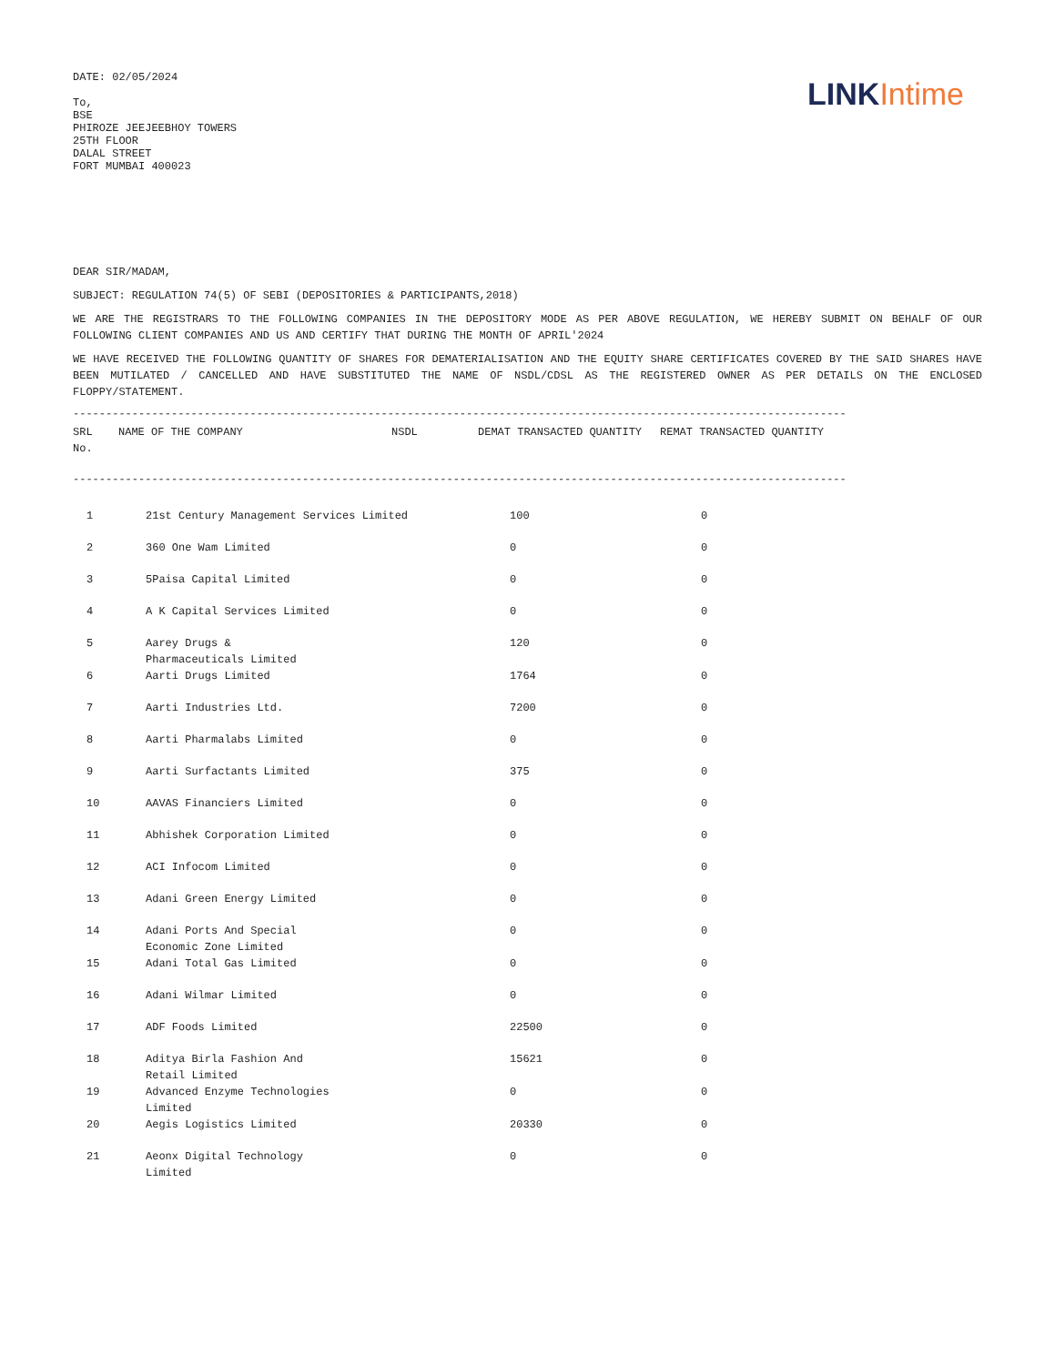DATE: 02/05/2024
To,
BSE
PHIROZE JEEJEEBHOY TOWERS
25TH FLOOR
DALAL STREET
FORT MUMBAI 400023
LINK Intime
DEAR SIR/MADAM,
SUBJECT: REGULATION 74(5) OF SEBI (DEPOSITORIES & PARTICIPANTS,2018)
WE ARE THE REGISTRARS TO THE FOLLOWING COMPANIES IN THE DEPOSITORY MODE AS PER ABOVE REGULATION, WE HEREBY SUBMIT ON BEHALF OF OUR FOLLOWING CLIENT COMPANIES AND US AND CERTIFY THAT DURING THE MONTH OF APRIL'2024
WE HAVE RECEIVED THE FOLLOWING QUANTITY OF SHARES FOR DEMATERIALISATION AND THE EQUITY SHARE CERTIFICATES COVERED BY THE SAID SHARES HAVE BEEN MUTILATED / CANCELLED AND HAVE SUBSTITUTED THE NAME OF NSDL/CDSL AS THE REGISTERED OWNER AS PER DETAILS ON THE ENCLOSED FLOPPY/STATEMENT.
------------------------------------------------------------------------------------------------------------------------
| SRL No. | NAME OF THE COMPANY | NSDL | DEMAT TRANSACTED QUANTITY | REMAT TRANSACTED QUANTITY |
| --- | --- | --- | --- | --- |
------------------------------------------------------------------------------------------------------------------------
| 1 | 21st Century Management Services Limited | 100 | 0 |
| 2 | 360 One Wam Limited | 0 | 0 |
| 3 | 5Paisa Capital Limited | 0 | 0 |
| 4 | A K Capital Services Limited | 0 | 0 |
| 5 | Aarey Drugs & Pharmaceuticals Limited | 120 | 0 |
| 6 | Aarti Drugs Limited | 1764 | 0 |
| 7 | Aarti Industries Ltd. | 7200 | 0 |
| 8 | Aarti Pharmalabs Limited | 0 | 0 |
| 9 | Aarti Surfactants Limited | 375 | 0 |
| 10 | AAVAS Financiers Limited | 0 | 0 |
| 11 | Abhishek Corporation Limited | 0 | 0 |
| 12 | ACI Infocom Limited | 0 | 0 |
| 13 | Adani Green Energy Limited | 0 | 0 |
| 14 | Adani Ports And Special Economic Zone Limited | 0 | 0 |
| 15 | Adani Total Gas Limited | 0 | 0 |
| 16 | Adani Wilmar Limited | 0 | 0 |
| 17 | ADF Foods Limited | 22500 | 0 |
| 18 | Aditya Birla Fashion And Retail Limited | 15621 | 0 |
| 19 | Advanced Enzyme Technologies Limited | 0 | 0 |
| 20 | Aegis Logistics Limited | 20330 | 0 |
| 21 | Aeonx Digital Technology Limited | 0 | 0 |